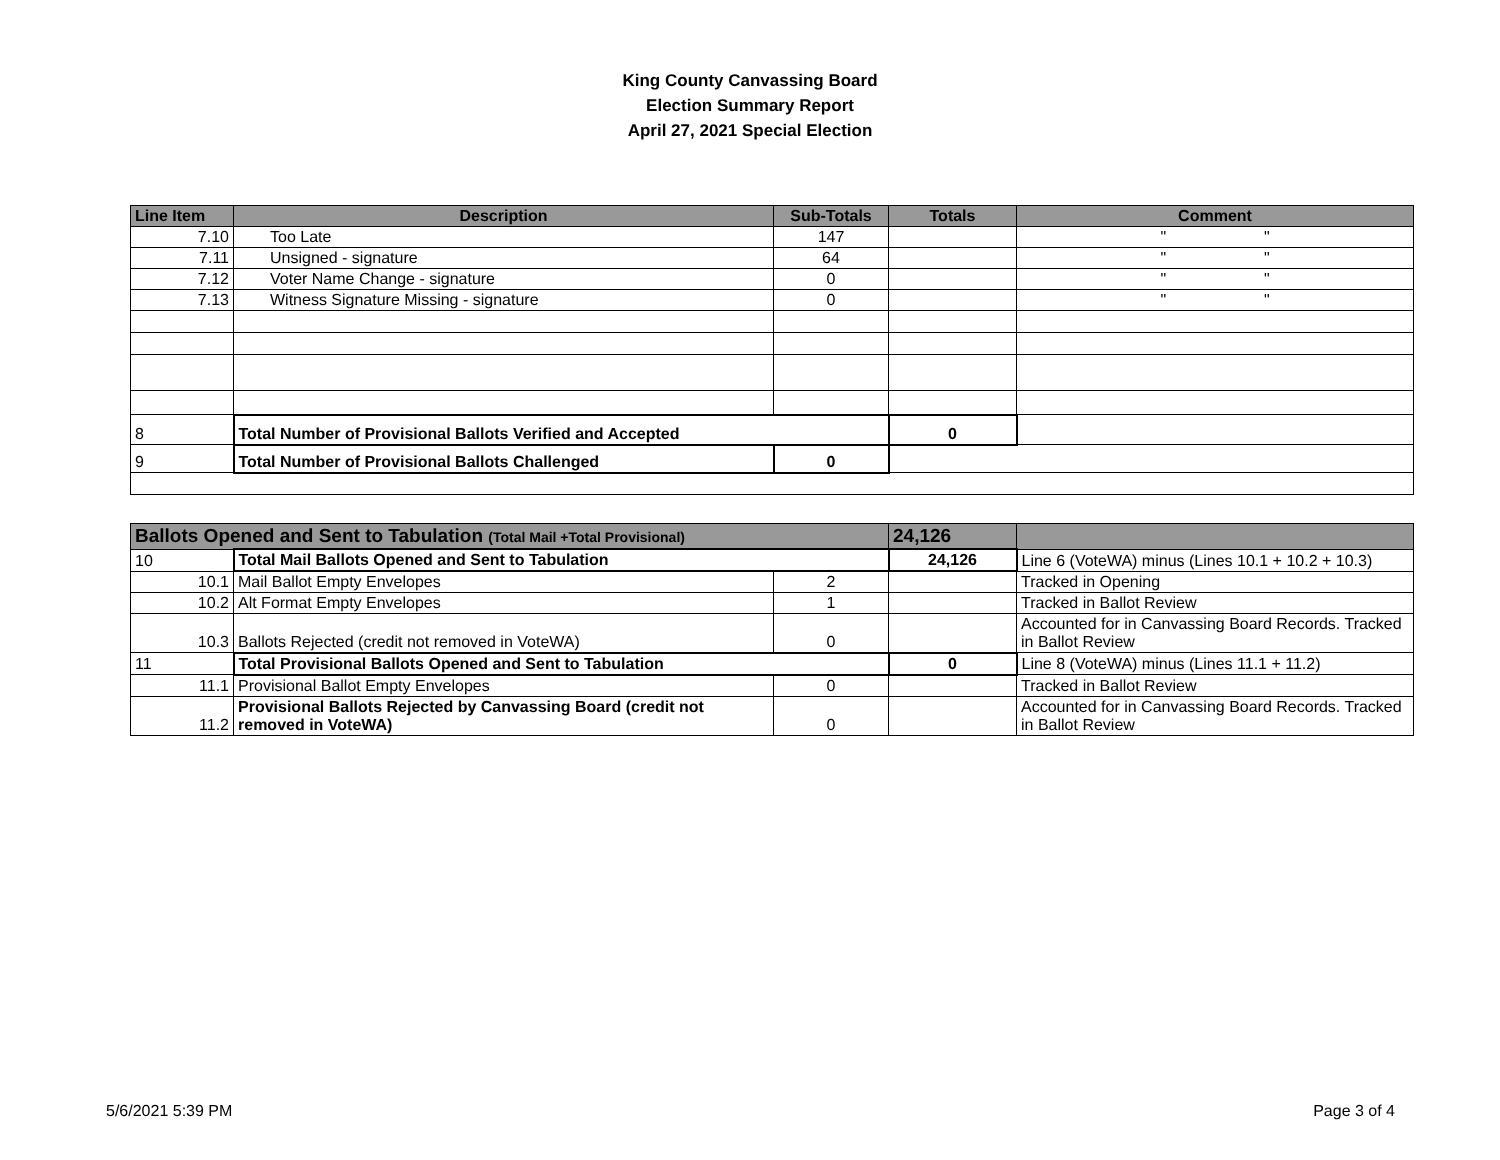King County Canvassing Board
Election Summary Report
April 27, 2021 Special Election
| Line Item | Description | Sub-Totals | Totals | Comment |
| --- | --- | --- | --- | --- |
| 7.10 | Too Late | 147 | | " " |
| 7.11 | Unsigned - signature | 64 | | " " |
| 7.12 | Voter Name Change - signature | 0 | | " " |
| 7.13 | Witness Signature Missing - signature | 0 | | " " |
| 8 | Total Number of Provisional Ballots Verified and Accepted | | 0 | |
| 9 | Total Number of Provisional Ballots Challenged | 0 | | |
| Ballots Opened and Sent to Tabulation (Total Mail +Total Provisional) | | | 24,126 | |
| 10 | Total Mail Ballots Opened and Sent to Tabulation | | 24,126 | Line 6 (VoteWA) minus (Lines 10.1 + 10.2 + 10.3) |
| 10.1 | Mail Ballot Empty Envelopes | 2 | | Tracked in Opening |
| 10.2 | Alt Format Empty Envelopes | 1 | | Tracked in Ballot Review |
| 10.3 | Ballots Rejected (credit not removed in VoteWA) | 0 | | Accounted for in Canvassing Board Records. Tracked in Ballot Review |
| 11 | Total Provisional Ballots Opened and Sent to Tabulation | | 0 | Line 8 (VoteWA) minus (Lines 11.1 + 11.2) |
| 11.1 | Provisional Ballot Empty Envelopes | 0 | | Tracked in Ballot Review |
| 11.2 | Provisional Ballots Rejected by Canvassing Board (credit not removed in VoteWA) | 0 | | Accounted for in Canvassing Board Records. Tracked in Ballot Review |
5/6/2021 5:39 PM Page 3 of 4